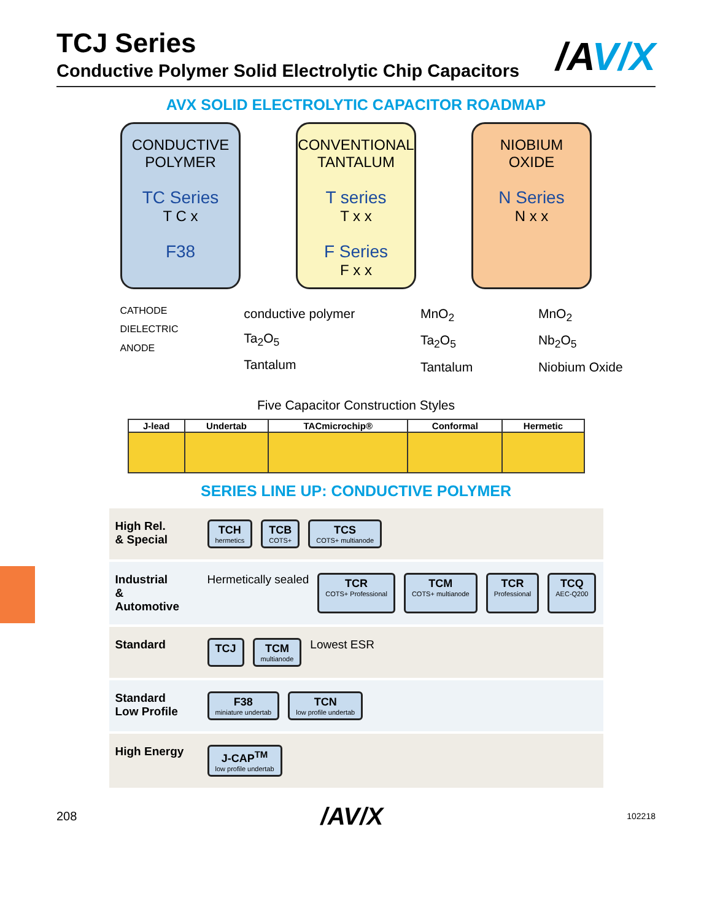/AV/X
TCJ Series
Conductive Polymer Solid Electrolytic Chip Capacitors
AVX SOLID ELECTROLYTIC CAPACITOR ROADMAP
CONDUCTIVE
POLYMER
TC Series
T C x
F38
CONVENTIONAL
TANTALUM
T series
T x x
F Series
F x x
NIOBIUM
OXIDE
N Series
N x x
CATHODE
DIELECTRIC
ANODE
conductive polymer
Ta<sub>2</sub>O<sub>5</sub>
Tantalum
MnO<sub>2</sub>
Ta<sub>2</sub>O<sub>5</sub>
Tantalum
MnO<sub>2</sub>
Nb<sub>2</sub>O<sub>5</sub>
Niobium Oxide
Five Capacitor Construction Styles
| J-lead | Undertab | TACmicrochip® | Conformal | Hermetic |
| --- | --- | --- | --- | --- |
SERIES LINE UP: CONDUCTIVE POLYMER
High Rel.
& Special
TCH
hermetics
TCB
COTS+
TCS
COTS+ multianode
Industrial
&
Automotive
Hermetically sealed
TCR
COTS+ Professional
TCM
COTS+ multianode
TCR
Professional
TCQ
AEC-Q200
Standard
TCJ
TCM
multianode
Lowest ESR
Standard
Low Profile
F38
miniature undertab
TCN
low profile undertab
High Energy
J-CAP<sup>TM</sup>
low profile undertab
208 /AV/X 102218